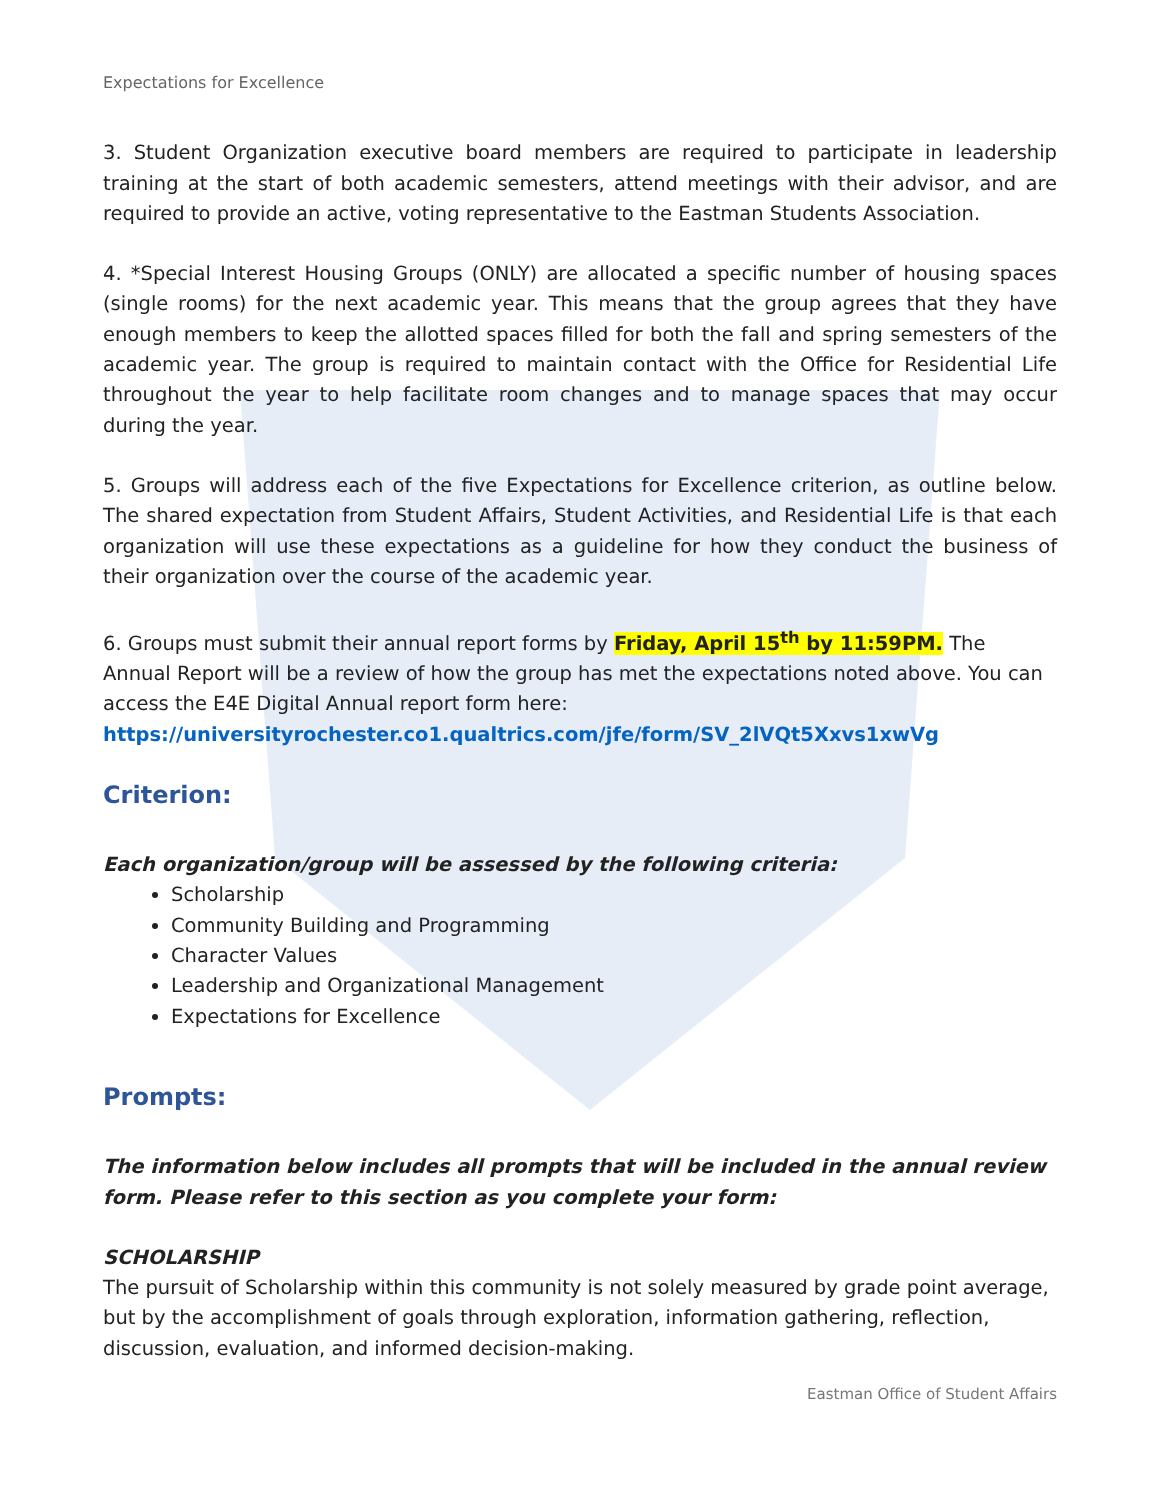Expectations for Excellence
3. Student Organization executive board members are required to participate in leadership training at the start of both academic semesters, attend meetings with their advisor, and are required to provide an active, voting representative to the Eastman Students Association.
4. *Special Interest Housing Groups (ONLY) are allocated a specific number of housing spaces (single rooms) for the next academic year. This means that the group agrees that they have enough members to keep the allotted spaces filled for both the fall and spring semesters of the academic year. The group is required to maintain contact with the Office for Residential Life throughout the year to help facilitate room changes and to manage spaces that may occur during the year.
5. Groups will address each of the five Expectations for Excellence criterion, as outline below. The shared expectation from Student Affairs, Student Activities, and Residential Life is that each organization will use these expectations as a guideline for how they conduct the business of their organization over the course of the academic year.
6. Groups must submit their annual report forms by Friday, April 15<sup>th</sup> by 11:59PM. The Annual Report will be a review of how the group has met the expectations noted above. You can access the E4E Digital Annual report form here:
https://universityrochester.co1.qualtrics.com/jfe/form/SV_2lVQt5Xxvs1xwVg
Criterion:
Each organization/group will be assessed by the following criteria:
Scholarship
Community Building and Programming
Character Values
Leadership and Organizational Management
Expectations for Excellence
Prompts:
The information below includes all prompts that will be included in the annual review form. Please refer to this section as you complete your form:
SCHOLARSHIP
The pursuit of Scholarship within this community is not solely measured by grade point average, but by the accomplishment of goals through exploration, information gathering, reflection, discussion, evaluation, and informed decision-making.
Eastman Office of Student Affairs